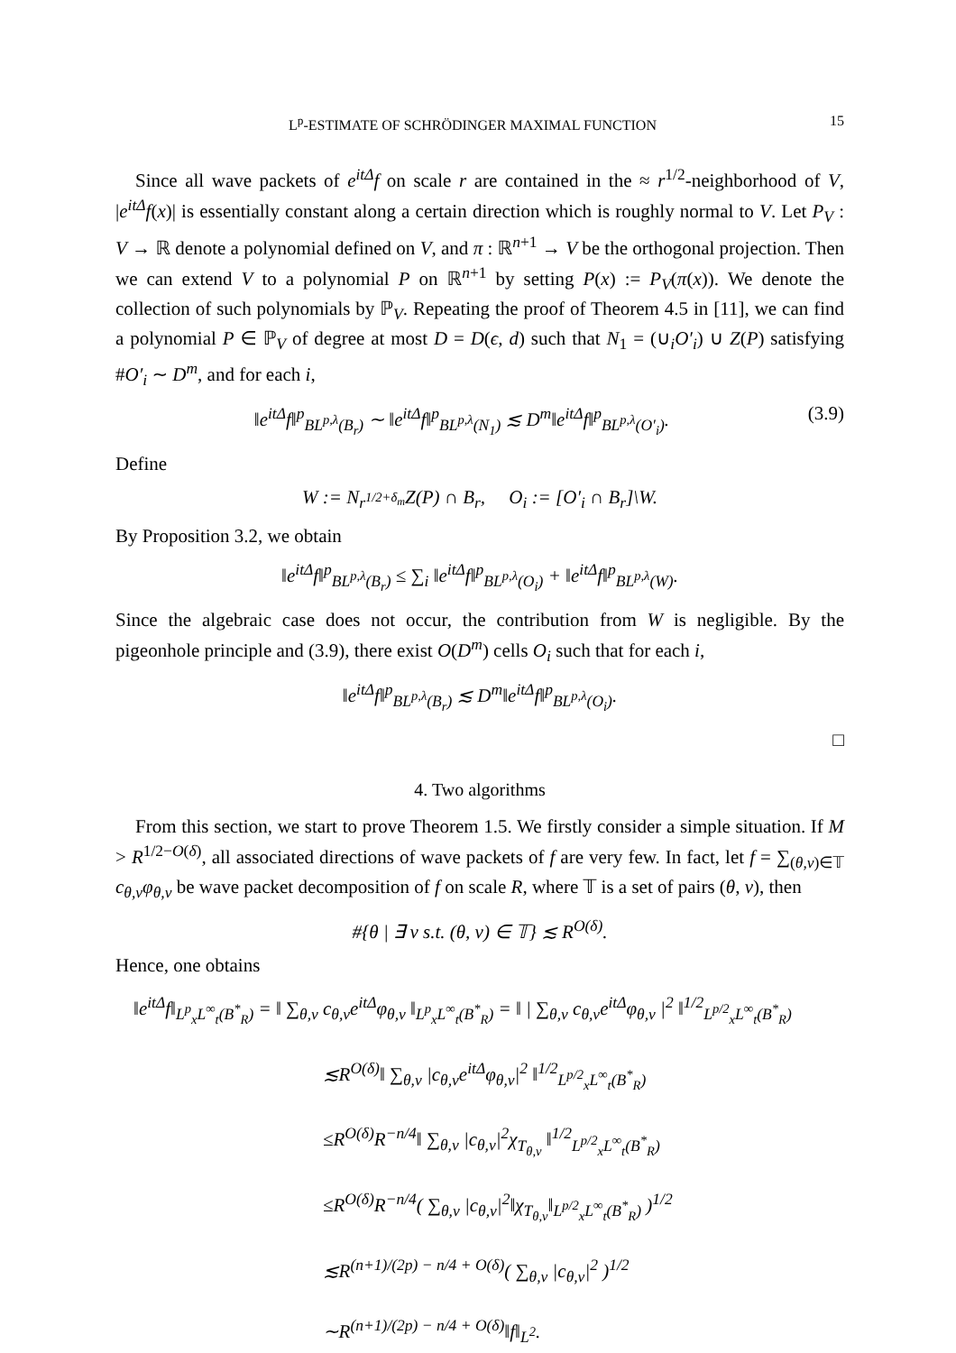L<sup>p</sup>-ESTIMATE OF SCHRÖDINGER MAXIMAL FUNCTION 15
Since all wave packets of e<sup>itΔ</sup>f on scale r are contained in the ≈ r<sup>1/2</sup>-neighborhood of V, |e<sup>itΔ</sup>f(x)| is essentially constant along a certain direction which is roughly normal to V. Let P<sub>V</sub> : V → ℝ denote a polynomial defined on V, and π : ℝ<sup>n+1</sup> → V be the orthogonal projection. Then we can extend V to a polynomial P on ℝ<sup>n+1</sup> by setting P(x) := P<sub>V</sub>(π(x)). We denote the collection of such polynomials by ℙ<sub>V</sub>. Repeating the proof of Theorem 4.5 in [11], we can find a polynomial P ∈ ℙ<sub>V</sub> of degree at most D = D(ϵ, d) such that N<sub>1</sub> = (∪<sub>i</sub>O′<sub>i</sub>) ∪ Z(P) satisfying #O′<sub>i</sub> ∼ D<sup>m</sup>, and for each i,
‖e<sup>itΔ</sup>f‖<sup>p</sup><sub>BL<sup>p,λ</sup>(B<sub>r</sub>)</sub> ∼ ‖e<sup>itΔ</sup>f‖<sup>p</sup><sub>BL<sup>p,λ</sup>(N<sub>1</sub>)</sub> ≲ D<sup>m</sup>‖e<sup>itΔ</sup>f‖<sup>p</sup><sub>BL<sup>p,λ</sup>(O′<sub>i</sub>)</sub>. (3.9)
Define
W := N<sub>r<sup>1/2+δ<sub>m</sub></sup></sub>Z(P) ∩ B<sub>r</sub>, O<sub>i</sub> := [O′<sub>i</sub> ∩ B<sub>r</sub>]\W.
By Proposition 3.2, we obtain
‖e<sup>itΔ</sup>f‖<sup>p</sup><sub>BL<sup>p,λ</sup>(B<sub>r</sub>)</sub> ≤ ∑<sub>i</sub> ‖e<sup>itΔ</sup>f‖<sup>p</sup><sub>BL<sup>p,λ</sup>(O<sub>i</sub>)</sub> + ‖e<sup>itΔ</sup>f‖<sup>p</sup><sub>BL<sup>p,λ</sup>(W)</sub>.
Since the algebraic case does not occur, the contribution from W is negligible. By the pigeonhole principle and (3.9), there exist O(D<sup>m</sup>) cells O<sub>i</sub> such that for each i,
‖e<sup>itΔ</sup>f‖<sup>p</sup><sub>BL<sup>p,λ</sup>(B<sub>r</sub>)</sub> ≲ D<sup>m</sup>‖e<sup>itΔ</sup>f‖<sup>p</sup><sub>BL<sup>p,λ</sup>(O<sub>i</sub>)</sub>.
□
4. Two algorithms
From this section, we start to prove Theorem 1.5. We firstly consider a simple situation. If M > R<sup>1/2−O(δ)</sup>, all associated directions of wave packets of f are very few. In fact, let f = ∑<sub>(θ,ν)∈𝕋</sub> c<sub>θ,ν</sub>φ<sub>θ,ν</sub> be wave packet decomposition of f on scale R, where 𝕋 is a set of pairs (θ, ν), then
#{θ | ∃ ν s.t. (θ, ν) ∈ 𝕋} ≲ R<sup>O(δ)</sup>.
Hence, one obtains
‖e<sup>itΔ</sup>f‖<sub>L<sup>p</sup><sub>x</sub>L<sup>∞</sup><sub>t</sub>(B<sup>*</sup><sub>R</sub>)</sub> = ‖ ∑<sub>θ,ν</sub> c<sub>θ,ν</sub>e<sup>itΔ</sup>φ<sub>θ,ν</sub> ‖<sub>L<sup>p</sup><sub>x</sub>L<sup>∞</sup><sub>t</sub>(B<sup>*</sup><sub>R</sub>)</sub> = ‖ | ∑<sub>θ,ν</sub> c<sub>θ,ν</sub>e<sup>itΔ</sup>φ<sub>θ,ν</sub> |<sup>2</sup> ‖<sup>1/2</sup><sub>L<sup>p/2</sup><sub>x</sub>L<sup>∞</sup><sub>t</sub>(B<sup>*</sup><sub>R</sub>)</sub>
≲R<sup>O(δ)</sup>‖ ∑<sub>θ,ν</sub> |c<sub>θ,ν</sub>e<sup>itΔ</sup>φ<sub>θ,ν</sub>|<sup>2</sup> ‖<sup>1/2</sup><sub>L<sup>p/2</sup><sub>x</sub>L<sup>∞</sup><sub>t</sub>(B<sup>*</sup><sub>R</sub>)</sub>
≤R<sup>O(δ)</sup>R<sup>−n/4</sup>‖ ∑<sub>θ,ν</sub> |c<sub>θ,ν</sub>|<sup>2</sup>χ<sub>T<sub>θ,ν</sub></sub> ‖<sup>1/2</sup><sub>L<sup>p/2</sup><sub>x</sub>L<sup>∞</sup><sub>t</sub>(B<sup>*</sup><sub>R</sub>)</sub>
≤R<sup>O(δ)</sup>R<sup>−n/4</sup>( ∑<sub>θ,ν</sub> |c<sub>θ,ν</sub>|<sup>2</sup>‖χ<sub>T<sub>θ,ν</sub></sub>‖<sub>L<sup>p/2</sup><sub>x</sub>L<sup>∞</sup><sub>t</sub>(B<sup>*</sup><sub>R</sub>)</sub> )<sup>1/2</sup>
≲R<sup>(n+1)/(2p) − n/4 + O(δ)</sup>( ∑<sub>θ,ν</sub> |c<sub>θ,ν</sub>|<sup>2</sup> )<sup>1/2</sup>
∼R<sup>(n+1)/(2p) − n/4 + O(δ)</sup>‖f‖<sub>L<sup>2</sup></sub>.